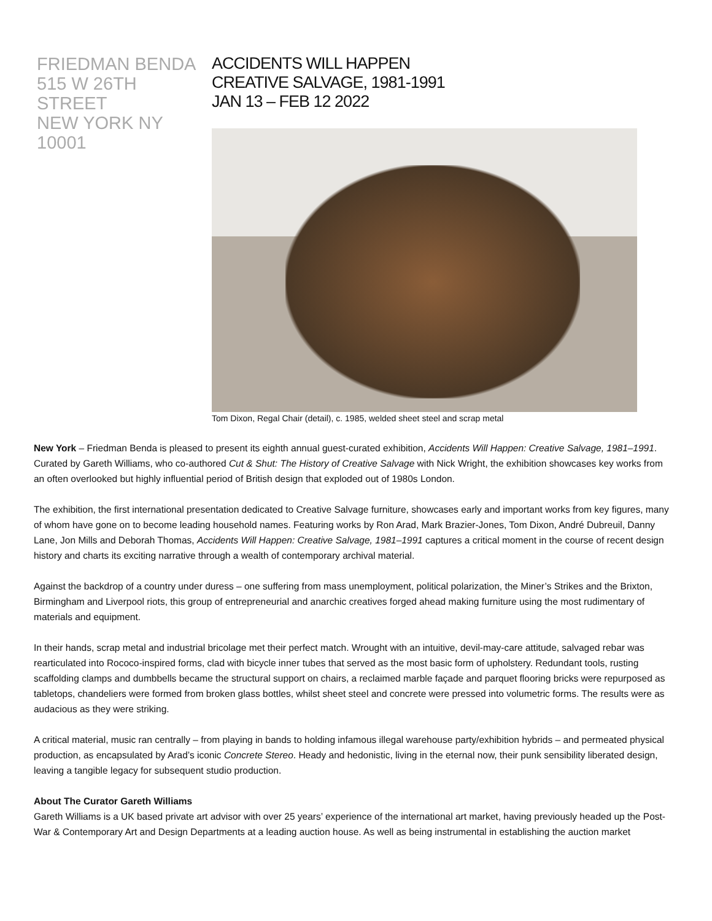FRIEDMAN BENDA
515 W 26TH STREET
NEW YORK NY 10001
ACCIDENTS WILL HAPPEN
CREATIVE SALVAGE, 1981-1991
JAN 13 – FEB 12 2022
Tom Dixon, Regal Chair (detail), c. 1985, welded sheet steel and scrap metal
New York – Friedman Benda is pleased to present its eighth annual guest-curated exhibition, Accidents Will Happen: Creative Salvage, 1981–1991. Curated by Gareth Williams, who co-authored Cut & Shut: The History of Creative Salvage with Nick Wright, the exhibition showcases key works from an often overlooked but highly influential period of British design that exploded out of 1980s London.
The exhibition, the first international presentation dedicated to Creative Salvage furniture, showcases early and important works from key figures, many of whom have gone on to become leading household names. Featuring works by Ron Arad, Mark Brazier-Jones, Tom Dixon, André Dubreuil, Danny Lane, Jon Mills and Deborah Thomas, Accidents Will Happen: Creative Salvage, 1981–1991 captures a critical moment in the course of recent design history and charts its exciting narrative through a wealth of contemporary archival material.
Against the backdrop of a country under duress – one suffering from mass unemployment, political polarization, the Miner’s Strikes and the Brixton, Birmingham and Liverpool riots, this group of entrepreneurial and anarchic creatives forged ahead making furniture using the most rudimentary of materials and equipment.
In their hands, scrap metal and industrial bricolage met their perfect match. Wrought with an intuitive, devil-may-care attitude, salvaged rebar was rearticulated into Rococo-inspired forms, clad with bicycle inner tubes that served as the most basic form of upholstery. Redundant tools, rusting scaffolding clamps and dumbbells became the structural support on chairs, a reclaimed marble façade and parquet flooring bricks were repurposed as tabletops, chandeliers were formed from broken glass bottles, whilst sheet steel and concrete were pressed into volumetric forms. The results were as audacious as they were striking.
A critical material, music ran centrally – from playing in bands to holding infamous illegal warehouse party/exhibition hybrids – and permeated physical production, as encapsulated by Arad’s iconic Concrete Stereo. Heady and hedonistic, living in the eternal now, their punk sensibility liberated design, leaving a tangible legacy for subsequent studio production.
About The Curator Gareth Williams
Gareth Williams is a UK based private art advisor with over 25 years’ experience of the international art market, having previously headed up the Post-War & Contemporary Art and Design Departments at a leading auction house. As well as being instrumental in establishing the auction market